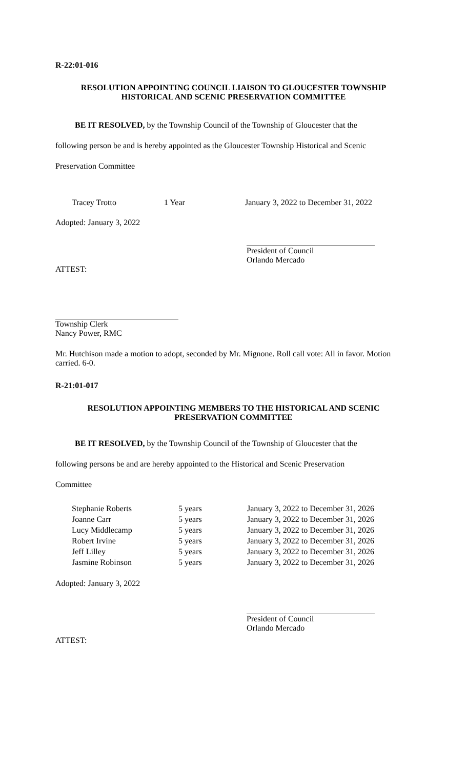R-22:01-016
RESOLUTION APPOINTING COUNCIL LIAISON TO GLOUCESTER TOWNSHIP
HISTORICAL AND SCENIC PRESERVATION COMMITTEE
BE IT RESOLVED, by the Township Council of the Township of Gloucester that the
following person be and is hereby appointed as the Gloucester Township Historical and Scenic
Preservation Committee
| Tracey Trotto | 1 Year | January 3, 2022 to December 31, 2022 |
Adopted: January 3, 2022
President of Council
Orlando Mercado
ATTEST:
Township Clerk
Nancy Power, RMC
Mr. Hutchison made a motion to adopt, seconded by Mr. Mignone. Roll call vote: All in favor. Motion carried. 6-0.
R-21:01-017
RESOLUTION APPOINTING MEMBERS TO THE HISTORICAL AND SCENIC
PRESERVATION COMMITTEE
BE IT RESOLVED, by the Township Council of the Township of Gloucester that the
following persons be and are hereby appointed to the Historical and Scenic Preservation
Committee
| Stephanie Roberts | 5 years | January 3, 2022 to December 31, 2026 |
| Joanne Carr | 5 years | January 3, 2022 to December 31, 2026 |
| Lucy Middlecamp | 5 years | January 3, 2022 to December 31, 2026 |
| Robert Irvine | 5 years | January 3, 2022 to December 31, 2026 |
| Jeff Lilley | 5 years | January 3, 2022 to December 31, 2026 |
| Jasmine Robinson | 5 years | January 3, 2022 to December 31, 2026 |
Adopted: January 3, 2022
President of Council
Orlando Mercado
ATTEST: